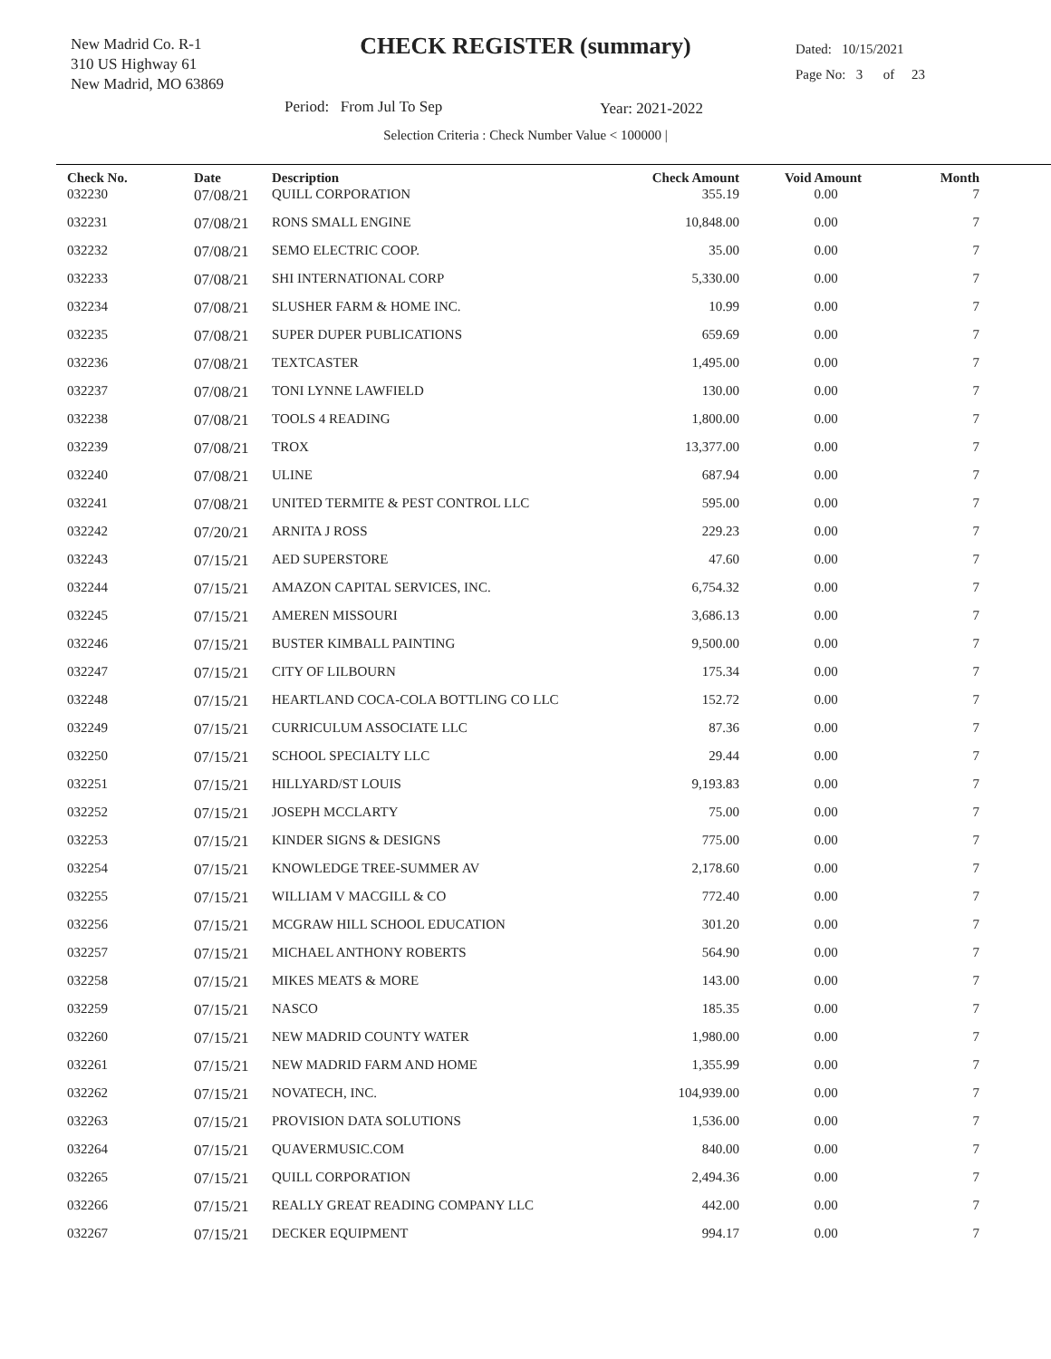New Madrid Co. R-1
310 US Highway 61
New Madrid, MO 63869
CHECK REGISTER (summary)
Dated: 10/15/2021
Page No: 3 of 23
Period: From Jul To Sep Year: 2021-2022
Selection Criteria : Check Number Value < 100000 |
| Check No. | Date | Description | Check Amount | Void Amount | Month |
| --- | --- | --- | --- | --- | --- |
| 032230 | 07/08/21 | QUILL CORPORATION | 355.19 | 0.00 | 7 |
| 032231 | 07/08/21 | RONS SMALL ENGINE | 10,848.00 | 0.00 | 7 |
| 032232 | 07/08/21 | SEMO ELECTRIC COOP. | 35.00 | 0.00 | 7 |
| 032233 | 07/08/21 | SHI INTERNATIONAL CORP | 5,330.00 | 0.00 | 7 |
| 032234 | 07/08/21 | SLUSHER FARM & HOME INC. | 10.99 | 0.00 | 7 |
| 032235 | 07/08/21 | SUPER DUPER PUBLICATIONS | 659.69 | 0.00 | 7 |
| 032236 | 07/08/21 | TEXTCASTER | 1,495.00 | 0.00 | 7 |
| 032237 | 07/08/21 | TONI LYNNE LAWFIELD | 130.00 | 0.00 | 7 |
| 032238 | 07/08/21 | TOOLS 4 READING | 1,800.00 | 0.00 | 7 |
| 032239 | 07/08/21 | TROX | 13,377.00 | 0.00 | 7 |
| 032240 | 07/08/21 | ULINE | 687.94 | 0.00 | 7 |
| 032241 | 07/08/21 | UNITED TERMITE & PEST CONTROL LLC | 595.00 | 0.00 | 7 |
| 032242 | 07/20/21 | ARNITA J ROSS | 229.23 | 0.00 | 7 |
| 032243 | 07/15/21 | AED SUPERSTORE | 47.60 | 0.00 | 7 |
| 032244 | 07/15/21 | AMAZON CAPITAL SERVICES, INC. | 6,754.32 | 0.00 | 7 |
| 032245 | 07/15/21 | AMEREN MISSOURI | 3,686.13 | 0.00 | 7 |
| 032246 | 07/15/21 | BUSTER KIMBALL PAINTING | 9,500.00 | 0.00 | 7 |
| 032247 | 07/15/21 | CITY OF LILBOURN | 175.34 | 0.00 | 7 |
| 032248 | 07/15/21 | HEARTLAND COCA-COLA BOTTLING CO LLC | 152.72 | 0.00 | 7 |
| 032249 | 07/15/21 | CURRICULUM ASSOCIATE LLC | 87.36 | 0.00 | 7 |
| 032250 | 07/15/21 | SCHOOL SPECIALTY LLC | 29.44 | 0.00 | 7 |
| 032251 | 07/15/21 | HILLYARD/ST LOUIS | 9,193.83 | 0.00 | 7 |
| 032252 | 07/15/21 | JOSEPH MCCLARTY | 75.00 | 0.00 | 7 |
| 032253 | 07/15/21 | KINDER SIGNS & DESIGNS | 775.00 | 0.00 | 7 |
| 032254 | 07/15/21 | KNOWLEDGE TREE-SUMMER AV | 2,178.60 | 0.00 | 7 |
| 032255 | 07/15/21 | WILLIAM V MACGILL & CO | 772.40 | 0.00 | 7 |
| 032256 | 07/15/21 | MCGRAW HILL SCHOOL EDUCATION | 301.20 | 0.00 | 7 |
| 032257 | 07/15/21 | MICHAEL ANTHONY ROBERTS | 564.90 | 0.00 | 7 |
| 032258 | 07/15/21 | MIKES MEATS & MORE | 143.00 | 0.00 | 7 |
| 032259 | 07/15/21 | NASCO | 185.35 | 0.00 | 7 |
| 032260 | 07/15/21 | NEW MADRID COUNTY WATER | 1,980.00 | 0.00 | 7 |
| 032261 | 07/15/21 | NEW MADRID FARM AND HOME | 1,355.99 | 0.00 | 7 |
| 032262 | 07/15/21 | NOVATECH, INC. | 104,939.00 | 0.00 | 7 |
| 032263 | 07/15/21 | PROVISION DATA SOLUTIONS | 1,536.00 | 0.00 | 7 |
| 032264 | 07/15/21 | QUAVERMUSIC.COM | 840.00 | 0.00 | 7 |
| 032265 | 07/15/21 | QUILL CORPORATION | 2,494.36 | 0.00 | 7 |
| 032266 | 07/15/21 | REALLY GREAT READING COMPANY LLC | 442.00 | 0.00 | 7 |
| 032267 | 07/15/21 | DECKER EQUIPMENT | 994.17 | 0.00 | 7 |